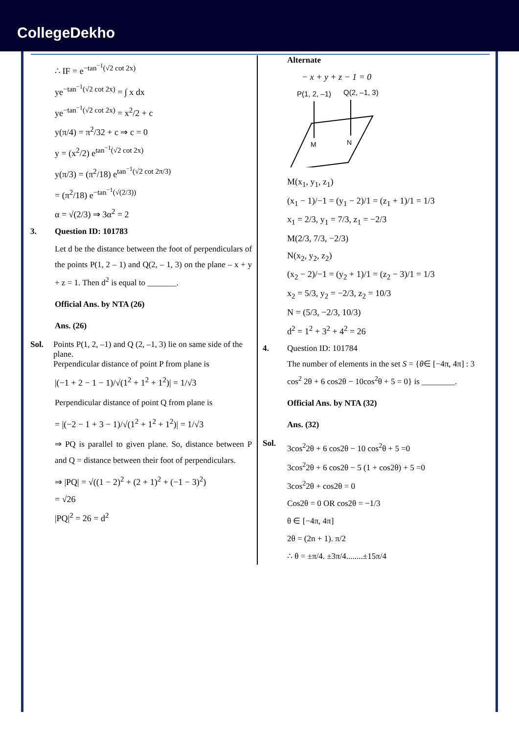CollegeDekho
∴ IF = e<sup>−tan<sup>−1</sup>(√2 cot 2x)</sup>
ye<sup>−tan<sup>−1</sup>(√2 cot 2x)</sup> = ∫ x dx
ye<sup>−tan<sup>−1</sup>(√2 cot 2x)</sup> = x<sup>2</sup>/2 + c
y(π/4) = π<sup>2</sup>/32 + c ⇒ c = 0
y = (x<sup>2</sup>/2) e<sup>tan<sup>−1</sup>(√2 cot 2x)</sup>
y(π/3) = (π<sup>2</sup>/18) e<sup>tan<sup>−1</sup>(√2 cot 2π/3)</sup>
= (π<sup>2</sup>/18) e<sup>−tan<sup>−1</sup>(√(2/3))</sup>
α = √(2/3) ⇒ 3α<sup>2</sup> = 2
3. Question ID: 101783
Let d be the distance between the foot of perpendiculars of the points P(1, 2 – 1) and Q(2, – 1, 3) on the plane – x + y + z = 1. Then d<sup>2</sup> is equal to _______.
Official Ans. by NTA (26)
Ans. (26)
Sol. Points P(1, 2, –1) and Q (2, –1, 3) lie on same side of the plane.
Perpendicular distance of point P from plane is
|(−1 + 2 − 1 − 1)/√(1<sup>2</sup> + 1<sup>2</sup> + 1<sup>2</sup>)| = 1/√3
Perpendicular distance of point Q from plane is
= |(−2 − 1 + 3 − 1)/√(1<sup>2</sup> + 1<sup>2</sup> + 1<sup>2</sup>)| = 1/√3
⇒ PQ is parallel to given plane. So, distance between P and Q = distance between their foot of perpendiculars.
⇒ |PQ| = √((1 − 2)<sup>2</sup> + (2 + 1)<sup>2</sup> + (−1 − 3)<sup>2</sup>)
= √26
|PQ|<sup>2</sup> = 26 = d<sup>2</sup>
Alternate
− x + y + z − 1 = 0
P(1, 2, –1)
Q(2, –1, 3)
M
N
M(x<sub>1</sub>, y<sub>1</sub>, z<sub>1</sub>)
(x<sub>1</sub> − 1)/−1 = (y<sub>1</sub> − 2)/1 = (z<sub>1</sub> + 1)/1 = 1/3
x<sub>1</sub> = 2/3, y<sub>1</sub> = 7/3, z<sub>1</sub> = −2/3
M(2/3, 7/3, −2/3)
N(x<sub>2</sub>, y<sub>2</sub>, z<sub>2</sub>)
(x<sub>2</sub> − 2)/−1 = (y<sub>2</sub> + 1)/1 = (z<sub>2</sub> − 3)/1 = 1/3
x<sub>2</sub> = 5/3, y<sub>2</sub> = −2/3, z<sub>2</sub> = 10/3
N = (5/3, −2/3, 10/3)
d<sup>2</sup> = 1<sup>2</sup> + 3<sup>2</sup> + 4<sup>2</sup> = 26
4. Question ID: 101784
The number of elements in the set S = {θ∈ [−4π, 4π] : 3 cos<sup>2</sup> 2θ + 6 cos2θ − 10cos<sup>2</sup>θ + 5 = 0} is ________.
Official Ans. by NTA (32)
Ans. (32)
Sol.
3cos<sup>2</sup>2θ + 6 cos2θ − 10 cos<sup>2</sup>θ + 5 =0
3cos<sup>2</sup>2θ + 6 cos2θ − 5 (1 + cos2θ) + 5 =0
3cos<sup>2</sup>2θ + cos2θ = 0
Cos2θ = 0 OR cos2θ = −1/3
θ ∈ [−4π, 4π]
2θ = (2n + 1). π/2
∴ θ = ±π/4. ±3π/4........±15π/4